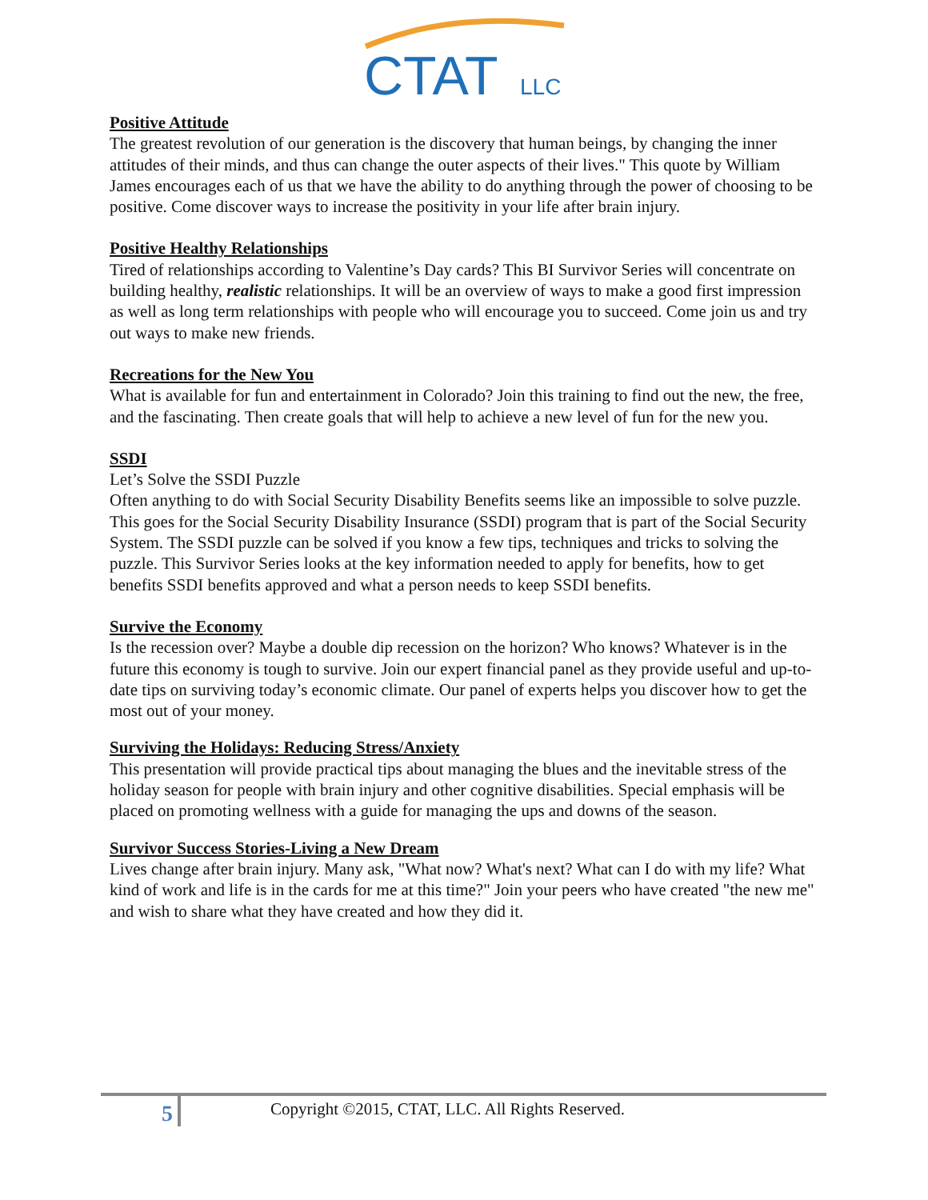CTAT
LLC
Positive Attitude
The greatest revolution of our generation is the discovery that human beings, by changing the inner attitudes of their minds, and thus can change the outer aspects of their lives." This quote by William James encourages each of us that we have the ability to do anything through the power of choosing to be positive. Come discover ways to increase the positivity in your life after brain injury.
Positive Healthy Relationships
Tired of relationships according to Valentine’s Day cards? This BI Survivor Series will concentrate on building healthy, realistic relationships. It will be an overview of ways to make a good first impression as well as long term relationships with people who will encourage you to succeed. Come join us and try out ways to make new friends.
Recreations for the New You
What is available for fun and entertainment in Colorado? Join this training to find out the new, the free, and the fascinating. Then create goals that will help to achieve a new level of fun for the new you.
SSDI
Let’s Solve the SSDI Puzzle
Often anything to do with Social Security Disability Benefits seems like an impossible to solve puzzle. This goes for the Social Security Disability Insurance (SSDI) program that is part of the Social Security System. The SSDI puzzle can be solved if you know a few tips, techniques and tricks to solving the puzzle. This Survivor Series looks at the key information needed to apply for benefits, how to get benefits SSDI benefits approved and what a person needs to keep SSDI benefits.
Survive the Economy
Is the recession over? Maybe a double dip recession on the horizon? Who knows? Whatever is in the future this economy is tough to survive. Join our expert financial panel as they provide useful and up-to-date tips on surviving today’s economic climate. Our panel of experts helps you discover how to get the most out of your money.
Surviving the Holidays: Reducing Stress/Anxiety
This presentation will provide practical tips about managing the blues and the inevitable stress of the holiday season for people with brain injury and other cognitive disabilities. Special emphasis will be placed on promoting wellness with a guide for managing the ups and downs of the season.
Survivor Success Stories-Living a New Dream
Lives change after brain injury. Many ask, "What now? What's next? What can I do with my life? What kind of work and life is in the cards for me at this time?" Join your peers who have created "the new me" and wish to share what they have created and how they did it.
5
Copyright ©2015, CTAT, LLC. All Rights Reserved.